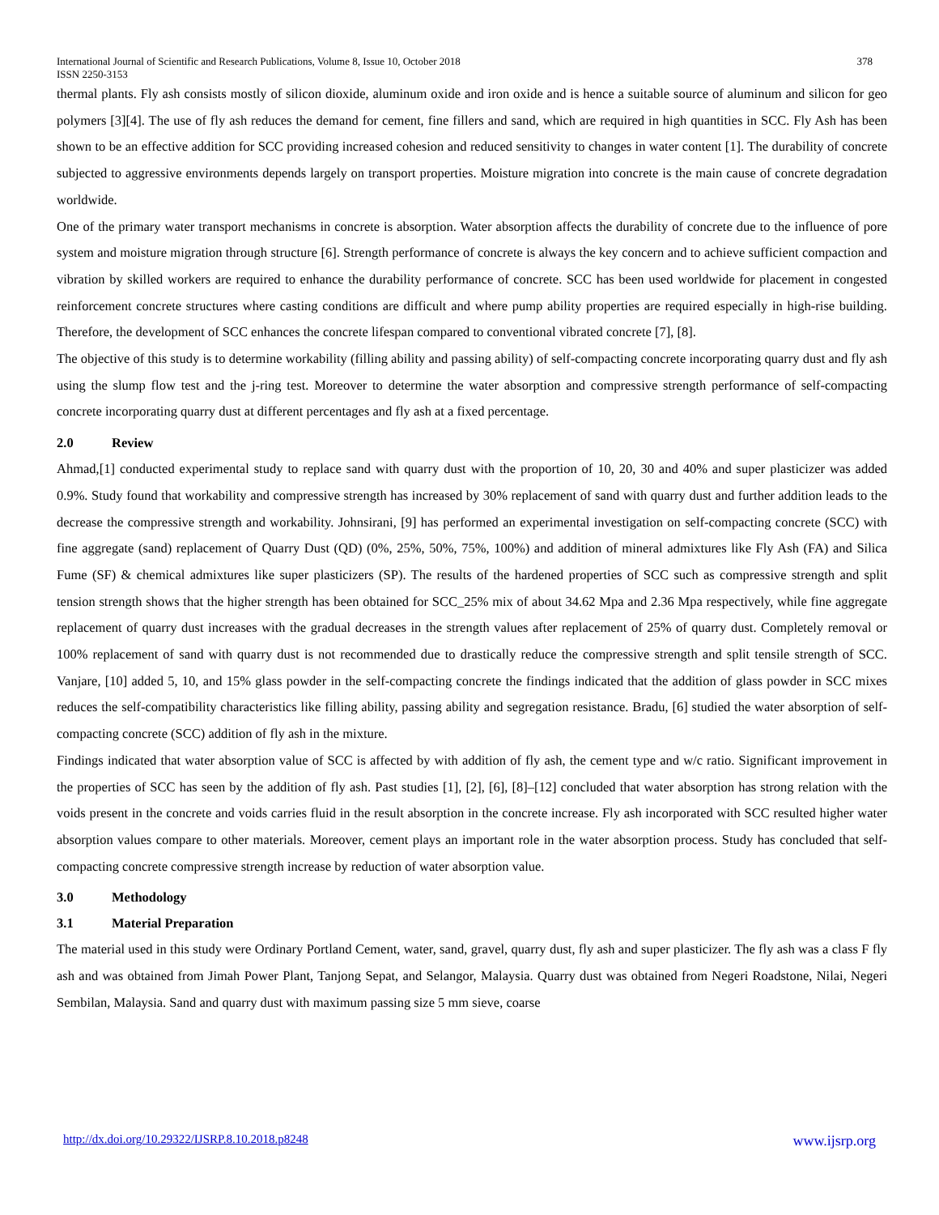International Journal of Scientific and Research Publications, Volume 8, Issue 10, October 2018 378
ISSN 2250-3153
thermal plants. Fly ash consists mostly of silicon dioxide, aluminum oxide and iron oxide and is hence a suitable source of aluminum and silicon for geo polymers [3][4]. The use of fly ash reduces the demand for cement, fine fillers and sand, which are required in high quantities in SCC. Fly Ash has been shown to be an effective addition for SCC providing increased cohesion and reduced sensitivity to changes in water content [1]. The durability of concrete subjected to aggressive environments depends largely on transport properties. Moisture migration into concrete is the main cause of concrete degradation worldwide.
One of the primary water transport mechanisms in concrete is absorption. Water absorption affects the durability of concrete due to the influence of pore system and moisture migration through structure [6]. Strength performance of concrete is always the key concern and to achieve sufficient compaction and vibration by skilled workers are required to enhance the durability performance of concrete. SCC has been used worldwide for placement in congested reinforcement concrete structures where casting conditions are difficult and where pump ability properties are required especially in high-rise building. Therefore, the development of SCC enhances the concrete lifespan compared to conventional vibrated concrete [7], [8].
The objective of this study is to determine workability (filling ability and passing ability) of self-compacting concrete incorporating quarry dust and fly ash using the slump flow test and the j-ring test. Moreover to determine the water absorption and compressive strength performance of self-compacting concrete incorporating quarry dust at different percentages and fly ash at a fixed percentage.
2.0 Review
Ahmad,[1] conducted experimental study to replace sand with quarry dust with the proportion of 10, 20, 30 and 40% and super plasticizer was added 0.9%. Study found that workability and compressive strength has increased by 30% replacement of sand with quarry dust and further addition leads to the decrease the compressive strength and workability. Johnsirani, [9] has performed an experimental investigation on self-compacting concrete (SCC) with fine aggregate (sand) replacement of Quarry Dust (QD) (0%, 25%, 50%, 75%, 100%) and addition of mineral admixtures like Fly Ash (FA) and Silica Fume (SF) & chemical admixtures like super plasticizers (SP). The results of the hardened properties of SCC such as compressive strength and split tension strength shows that the higher strength has been obtained for SCC_25% mix of about 34.62 Mpa and 2.36 Mpa respectively, while fine aggregate replacement of quarry dust increases with the gradual decreases in the strength values after replacement of 25% of quarry dust. Completely removal or 100% replacement of sand with quarry dust is not recommended due to drastically reduce the compressive strength and split tensile strength of SCC. Vanjare, [10] added 5, 10, and 15% glass powder in the self-compacting concrete the findings indicated that the addition of glass powder in SCC mixes reduces the self-compatibility characteristics like filling ability, passing ability and segregation resistance. Bradu, [6] studied the water absorption of self-compacting concrete (SCC) addition of fly ash in the mixture.
Findings indicated that water absorption value of SCC is affected by with addition of fly ash, the cement type and w/c ratio. Significant improvement in the properties of SCC has seen by the addition of fly ash. Past studies [1], [2], [6], [8]–[12] concluded that water absorption has strong relation with the voids present in the concrete and voids carries fluid in the result absorption in the concrete increase. Fly ash incorporated with SCC resulted higher water absorption values compare to other materials. Moreover, cement plays an important role in the water absorption process. Study has concluded that self-compacting concrete compressive strength increase by reduction of water absorption value.
3.0 Methodology
3.1 Material Preparation
The material used in this study were Ordinary Portland Cement, water, sand, gravel, quarry dust, fly ash and super plasticizer. The fly ash was a class F fly ash and was obtained from Jimah Power Plant, Tanjong Sepat, and Selangor, Malaysia. Quarry dust was obtained from Negeri Roadstone, Nilai, Negeri Sembilan, Malaysia. Sand and quarry dust with maximum passing size 5 mm sieve, coarse
http://dx.doi.org/10.29322/IJSRP.8.10.2018.p8248 www.ijsrp.org